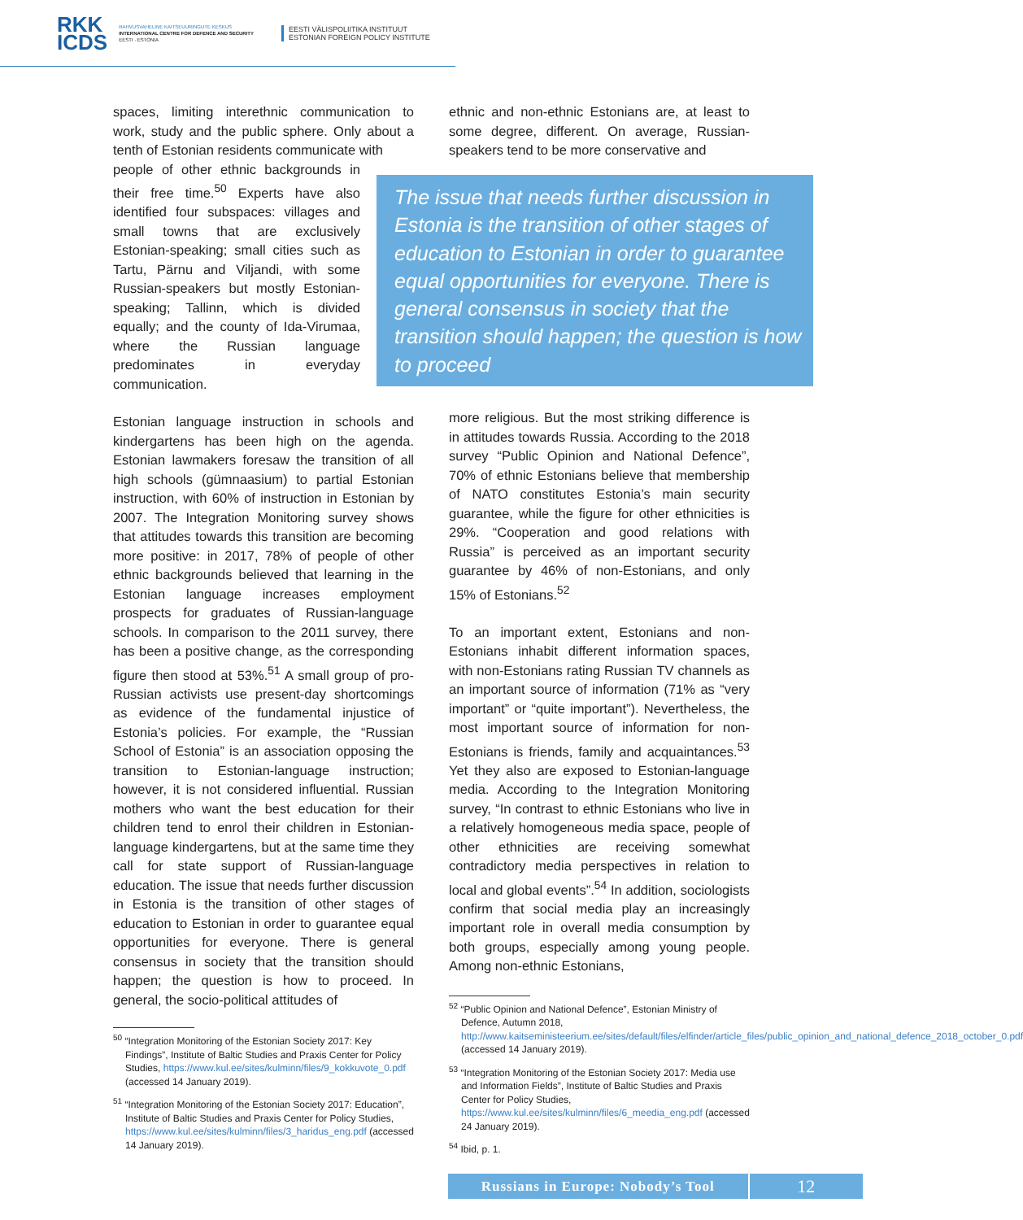RKK
ICDS
RAHVUSVAHELINE KAITSEUURINGUTE KESKUS
INTERNATIONAL CENTRE FOR DEFENCE AND SECURITY
EESTI · ESTONIA
EESTI VÄLISPOLIITIKA INSTITUUT
ESTONIAN FOREIGN POLICY INSTITUTE
spaces, limiting interethnic communication to work, study and the public sphere. Only about a tenth of Estonian residents communicate with
people of other ethnic backgrounds in their free time.<sup>50</sup> Experts have also identified four subspaces: villages and small towns that are exclusively Estonian-speaking; small cities such as Tartu, Pärnu and Viljandi, with some Russian-speakers but mostly Estonian-speaking; Tallinn, which is divided equally; and the county of Ida-Virumaa, where the Russian language predominates in everyday communication.
Estonian language instruction in schools and kindergartens has been high on the agenda. Estonian lawmakers foresaw the transition of all high schools (gümnaasium) to partial Estonian instruction, with 60% of instruction in Estonian by 2007. The Integration Monitoring survey shows that attitudes towards this transition are becoming more positive: in 2017, 78% of people of other ethnic backgrounds believed that learning in the Estonian language increases employment prospects for graduates of Russian-language schools. In comparison to the 2011 survey, there has been a positive change, as the corresponding figure then stood at 53%.<sup>51</sup> A small group of pro-Russian activists use present-day shortcomings as evidence of the fundamental injustice of Estonia’s policies. For example, the “Russian School of Estonia” is an association opposing the transition to Estonian-language instruction; however, it is not considered influential. Russian mothers who want the best education for their children tend to enrol their children in Estonian-language kindergartens, but at the same time they call for state support of Russian-language education. The issue that needs further discussion in Estonia is the transition of other stages of education to Estonian in order to guarantee equal opportunities for everyone. There is general consensus in society that the transition should happen; the question is how to proceed. In general, the socio-political attitudes of
<sup>50</sup> “Integration Monitoring of the Estonian Society 2017: Key Findings”, Institute of Baltic Studies and Praxis Center for Policy Studies, https://www.kul.ee/sites/kulminn/files/9_kokkuvote_0.pdf (accessed 14 January 2019).
<sup>51</sup> “Integration Monitoring of the Estonian Society 2017: Education”, Institute of Baltic Studies and Praxis Center for Policy Studies, https://www.kul.ee/sites/kulminn/files/3_haridus_eng.pdf (accessed 14 January 2019).
ethnic and non-ethnic Estonians are, at least to some degree, different. On average, Russian-speakers tend to be more conservative and
The issue that needs further discussion in Estonia is the transition of other stages of education to Estonian in order to guarantee equal opportunities for everyone. There is general consensus in society that the transition should happen; the question is how to proceed
more religious. But the most striking difference is in attitudes towards Russia. According to the 2018 survey “Public Opinion and National Defence”, 70% of ethnic Estonians believe that membership of NATO constitutes Estonia’s main security guarantee, while the figure for other ethnicities is 29%. “Cooperation and good relations with Russia” is perceived as an important security guarantee by 46% of non-Estonians, and only 15% of Estonians.<sup>52</sup>
To an important extent, Estonians and non-Estonians inhabit different information spaces, with non-Estonians rating Russian TV channels as an important source of information (71% as “very important” or “quite important”). Nevertheless, the most important source of information for non-Estonians is friends, family and acquaintances.<sup>53</sup> Yet they also are exposed to Estonian-language media. According to the Integration Monitoring survey, “In contrast to ethnic Estonians who live in a relatively homogeneous media space, people of other ethnicities are receiving somewhat contradictory media perspectives in relation to local and global events”.<sup>54</sup> In addition, sociologists confirm that social media play an increasingly important role in overall media consumption by both groups, especially among young people. Among non-ethnic Estonians,
<sup>52</sup> “Public Opinion and National Defence”, Estonian Ministry of Defence, Autumn 2018, http://www.kaitseministeerium.ee/sites/default/files/elfinder/article_files/public_opinion_and_national_defence_2018_october_0.pdf (accessed 14 January 2019).
<sup>53</sup> “Integration Monitoring of the Estonian Society 2017: Media use and Information Fields”, Institute of Baltic Studies and Praxis Center for Policy Studies, https://www.kul.ee/sites/kulminn/files/6_meedia_eng.pdf (accessed 24 January 2019).
<sup>54</sup> Ibid, p. 1.
Russians in Europe: Nobody’s Tool
12